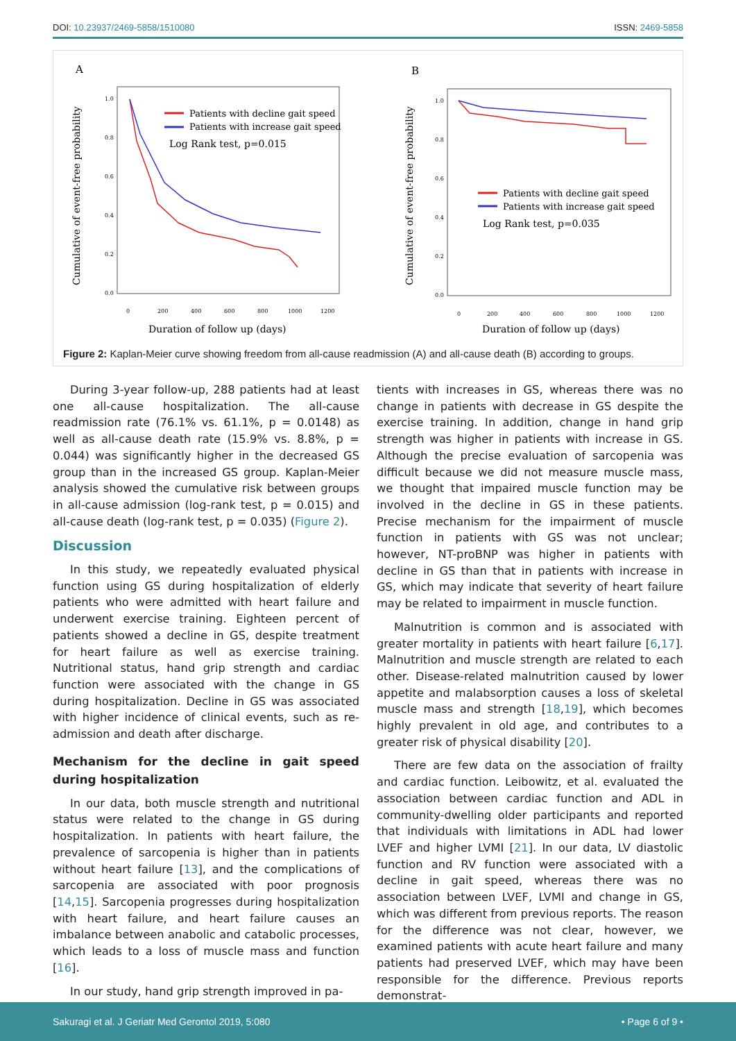DOI: 10.23937/2469-5858/1510080
ISSN: 2469-5858
A
Cumulative of event-free probability
1.0
0.8
0.6
0.4
0.2
0.0
0
200
400
600
800
1000
1200
Patients with decline gait speed
Patients with increase gait speed
Log Rank test, p=0.015
Duration of follow up (days)
B
Cumulative of event-free probability
1.0
0.8
0.6
0.4
0.2
0.0
0
200
400
600
800
1000
1200
Patients with decline gait speed
Patients with increase gait speed
Log Rank test, p=0.035
Duration of follow up (days)
Figure 2: Kaplan-Meier curve showing freedom from all-cause readmission (A) and all-cause death (B) according to groups.
During 3-year follow-up, 288 patients had at least one all-cause hospitalization. The all-cause readmission rate (76.1% vs. 61.1%, p = 0.0148) as well as all-cause death rate (15.9% vs. 8.8%, p = 0.044) was significantly higher in the decreased GS group than in the increased GS group. Kaplan-Meier analysis showed the cumulative risk between groups in all-cause admission (log-rank test, p = 0.015) and all-cause death (log-rank test, p = 0.035) (Figure 2).
Discussion
In this study, we repeatedly evaluated physical function using GS during hospitalization of elderly patients who were admitted with heart failure and underwent exercise training. Eighteen percent of patients showed a decline in GS, despite treatment for heart failure as well as exercise training. Nutritional status, hand grip strength and cardiac function were associated with the change in GS during hospitalization. Decline in GS was associated with higher incidence of clinical events, such as re-admission and death after discharge.
Mechanism for the decline in gait speed during hospitalization
In our data, both muscle strength and nutritional status were related to the change in GS during hospitalization. In patients with heart failure, the prevalence of sarcopenia is higher than in patients without heart failure [13], and the complications of sarcopenia are associated with poor prognosis [14,15]. Sarcopenia progresses during hospitalization with heart failure, and heart failure causes an imbalance between anabolic and catabolic processes, which leads to a loss of muscle mass and function [16].
In our study, hand grip strength improved in pa-
tients with increases in GS, whereas there was no change in patients with decrease in GS despite the exercise training. In addition, change in hand grip strength was higher in patients with increase in GS. Although the precise evaluation of sarcopenia was difficult because we did not measure muscle mass, we thought that impaired muscle function may be involved in the decline in GS in these patients. Precise mechanism for the impairment of muscle function in patients with GS was not unclear; however, NT-proBNP was higher in patients with decline in GS than that in patients with increase in GS, which may indicate that severity of heart failure may be related to impairment in muscle function.
Malnutrition is common and is associated with greater mortality in patients with heart failure [6,17]. Malnutrition and muscle strength are related to each other. Disease-related malnutrition caused by lower appetite and malabsorption causes a loss of skeletal muscle mass and strength [18,19], which becomes highly prevalent in old age, and contributes to a greater risk of physical disability [20].
There are few data on the association of frailty and cardiac function. Leibowitz, et al. evaluated the association between cardiac function and ADL in community-dwelling older participants and reported that individuals with limitations in ADL had lower LVEF and higher LVMI [21]. In our data, LV diastolic function and RV function were associated with a decline in gait speed, whereas there was no association between LVEF, LVMI and change in GS, which was different from previous reports. The reason for the difference was not clear, however, we examined patients with acute heart failure and many patients had preserved LVEF, which may have been responsible for the difference. Previous reports demonstrat-
Sakuragi et al. J Geriatr Med Gerontol 2019, 5:080
• Page 6 of 9 •